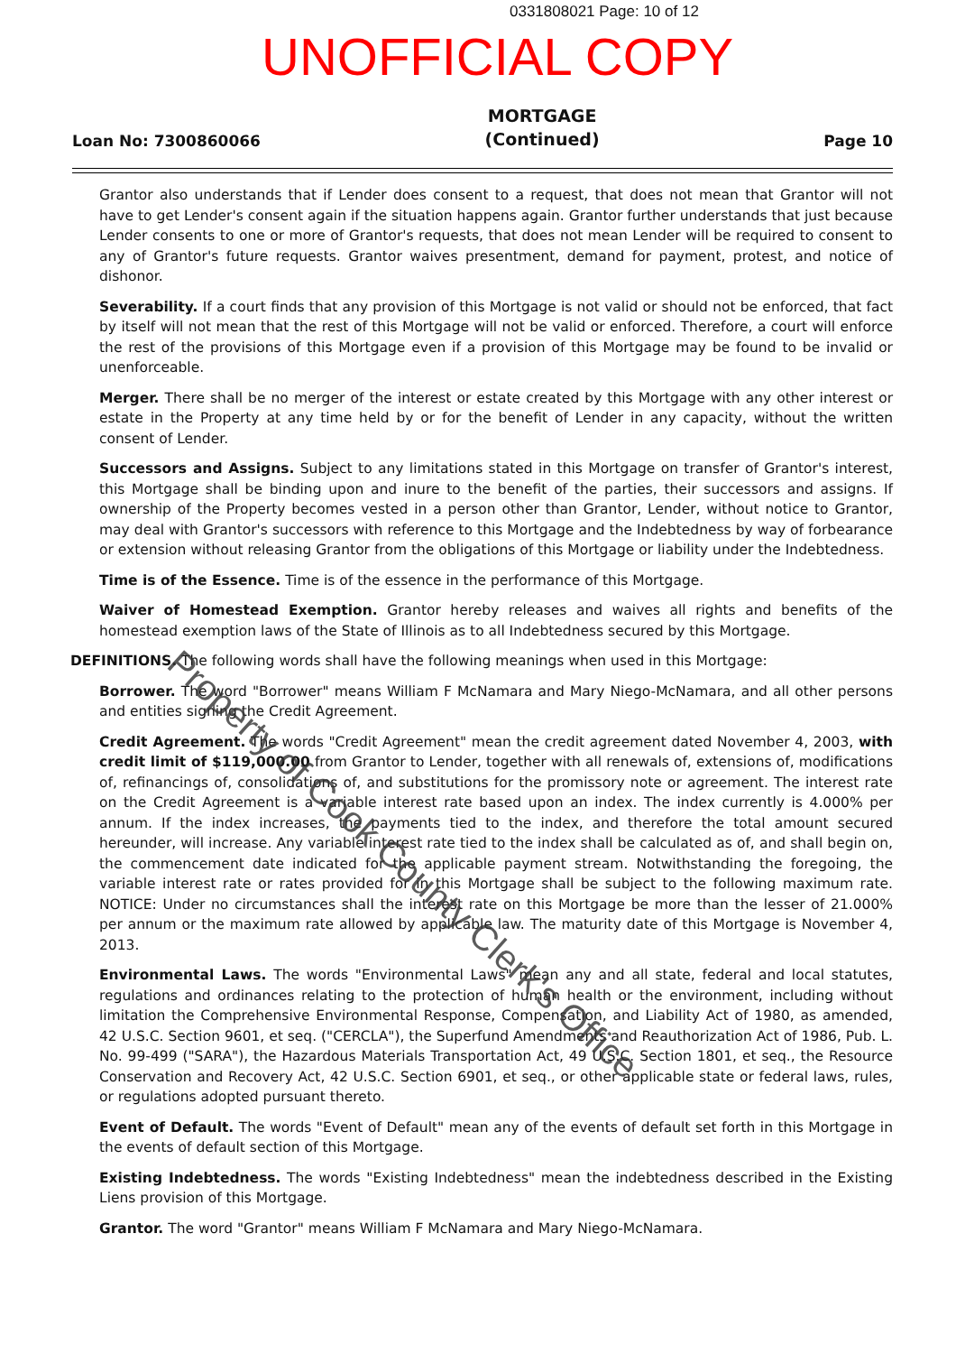0331808021 Page: 10 of 12
UNOFFICIAL COPY
Loan No: 7300860066
MORTGAGE
(Continued)
Page 10
Grantor also understands that if Lender does consent to a request, that does not mean that Grantor will not have to get Lender's consent again if the situation happens again. Grantor further understands that just because Lender consents to one or more of Grantor's requests, that does not mean Lender will be required to consent to any of Grantor's future requests. Grantor waives presentment, demand for payment, protest, and notice of dishonor.
Severability. If a court finds that any provision of this Mortgage is not valid or should not be enforced, that fact by itself will not mean that the rest of this Mortgage will not be valid or enforced. Therefore, a court will enforce the rest of the provisions of this Mortgage even if a provision of this Mortgage may be found to be invalid or unenforceable.
Merger. There shall be no merger of the interest or estate created by this Mortgage with any other interest or estate in the Property at any time held by or for the benefit of Lender in any capacity, without the written consent of Lender.
Successors and Assigns. Subject to any limitations stated in this Mortgage on transfer of Grantor's interest, this Mortgage shall be binding upon and inure to the benefit of the parties, their successors and assigns. If ownership of the Property becomes vested in a person other than Grantor, Lender, without notice to Grantor, may deal with Grantor's successors with reference to this Mortgage and the Indebtedness by way of forbearance or extension without releasing Grantor from the obligations of this Mortgage or liability under the Indebtedness.
Time is of the Essence. Time is of the essence in the performance of this Mortgage.
Waiver of Homestead Exemption. Grantor hereby releases and waives all rights and benefits of the homestead exemption laws of the State of Illinois as to all Indebtedness secured by this Mortgage.
DEFINITIONS. The following words shall have the following meanings when used in this Mortgage:
Borrower. The word "Borrower" means William F McNamara and Mary Niego-McNamara, and all other persons and entities signing the Credit Agreement.
Credit Agreement. The words "Credit Agreement" mean the credit agreement dated November 4, 2003, with credit limit of $119,000.00 from Grantor to Lender, together with all renewals of, extensions of, modifications of, refinancings of, consolidations of, and substitutions for the promissory note or agreement. The interest rate on the Credit Agreement is a variable interest rate based upon an index. The index currently is 4.000% per annum. If the index increases, the payments tied to the index, and therefore the total amount secured hereunder, will increase. Any variable interest rate tied to the index shall be calculated as of, and shall begin on, the commencement date indicated for the applicable payment stream. Notwithstanding the foregoing, the variable interest rate or rates provided for in this Mortgage shall be subject to the following maximum rate. NOTICE: Under no circumstances shall the interest rate on this Mortgage be more than the lesser of 21.000% per annum or the maximum rate allowed by applicable law. The maturity date of this Mortgage is November 4, 2013.
Environmental Laws. The words "Environmental Laws" mean any and all state, federal and local statutes, regulations and ordinances relating to the protection of human health or the environment, including without limitation the Comprehensive Environmental Response, Compensation, and Liability Act of 1980, as amended, 42 U.S.C. Section 9601, et seq. ("CERCLA"), the Superfund Amendments and Reauthorization Act of 1986, Pub. L. No. 99-499 ("SARA"), the Hazardous Materials Transportation Act, 49 U.S.C. Section 1801, et seq., the Resource Conservation and Recovery Act, 42 U.S.C. Section 6901, et seq., or other applicable state or federal laws, rules, or regulations adopted pursuant thereto.
Event of Default. The words "Event of Default" mean any of the events of default set forth in this Mortgage in the events of default section of this Mortgage.
Existing Indebtedness. The words "Existing Indebtedness" mean the indebtedness described in the Existing Liens provision of this Mortgage.
Grantor. The word "Grantor" means William F McNamara and Mary Niego-McNamara.
Property of Cook County Clerk's Office